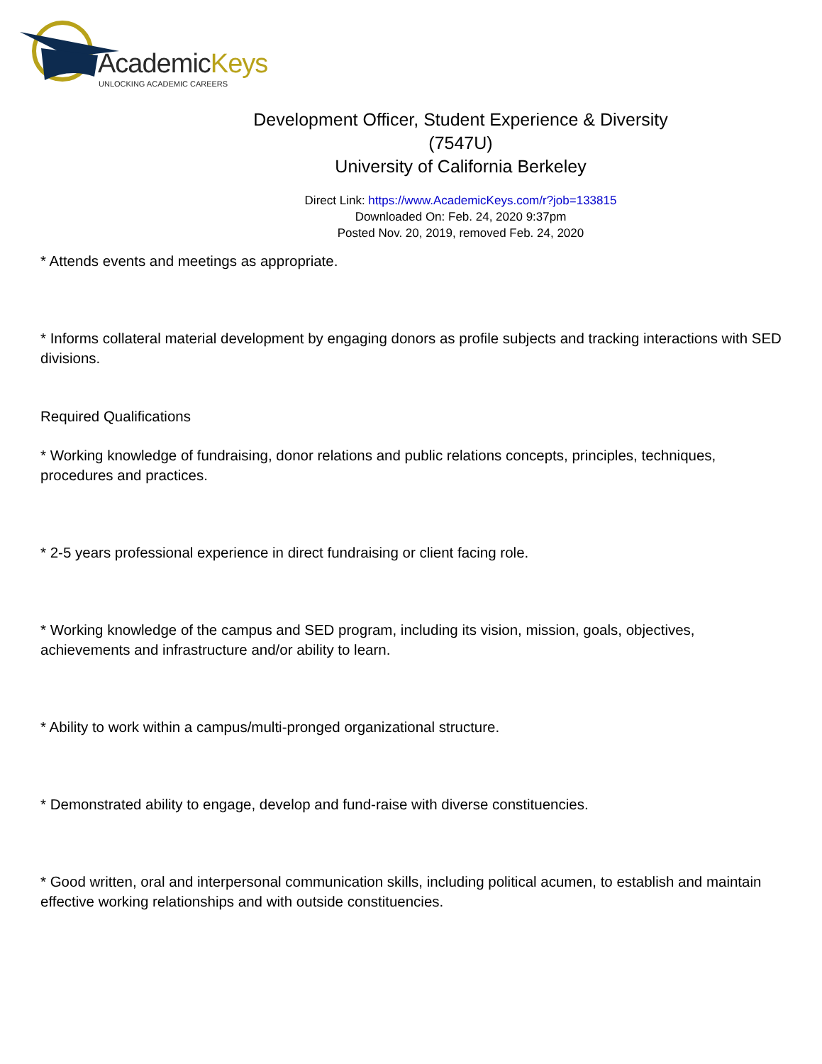AcademicKeys
UNLOCKING ACADEMIC CAREERS
Development Officer, Student Experience & Diversity
(7547U)
University of California Berkeley
Direct Link: https://www.AcademicKeys.com/r?job=133815
Downloaded On: Feb. 24, 2020 9:37pm
Posted Nov. 20, 2019, removed Feb. 24, 2020
* Attends events and meetings as appropriate.
* Informs collateral material development by engaging donors as profile subjects and tracking interactions with SED divisions.
Required Qualifications
* Working knowledge of fundraising, donor relations and public relations concepts, principles, techniques, procedures and practices.
* 2-5 years professional experience in direct fundraising or client facing role.
* Working knowledge of the campus and SED program, including its vision, mission, goals, objectives, achievements and infrastructure and/or ability to learn.
* Ability to work within a campus/multi-pronged organizational structure.
* Demonstrated ability to engage, develop and fund-raise with diverse constituencies.
* Good written, oral and interpersonal communication skills, including political acumen, to establish and maintain effective working relationships and with outside constituencies.